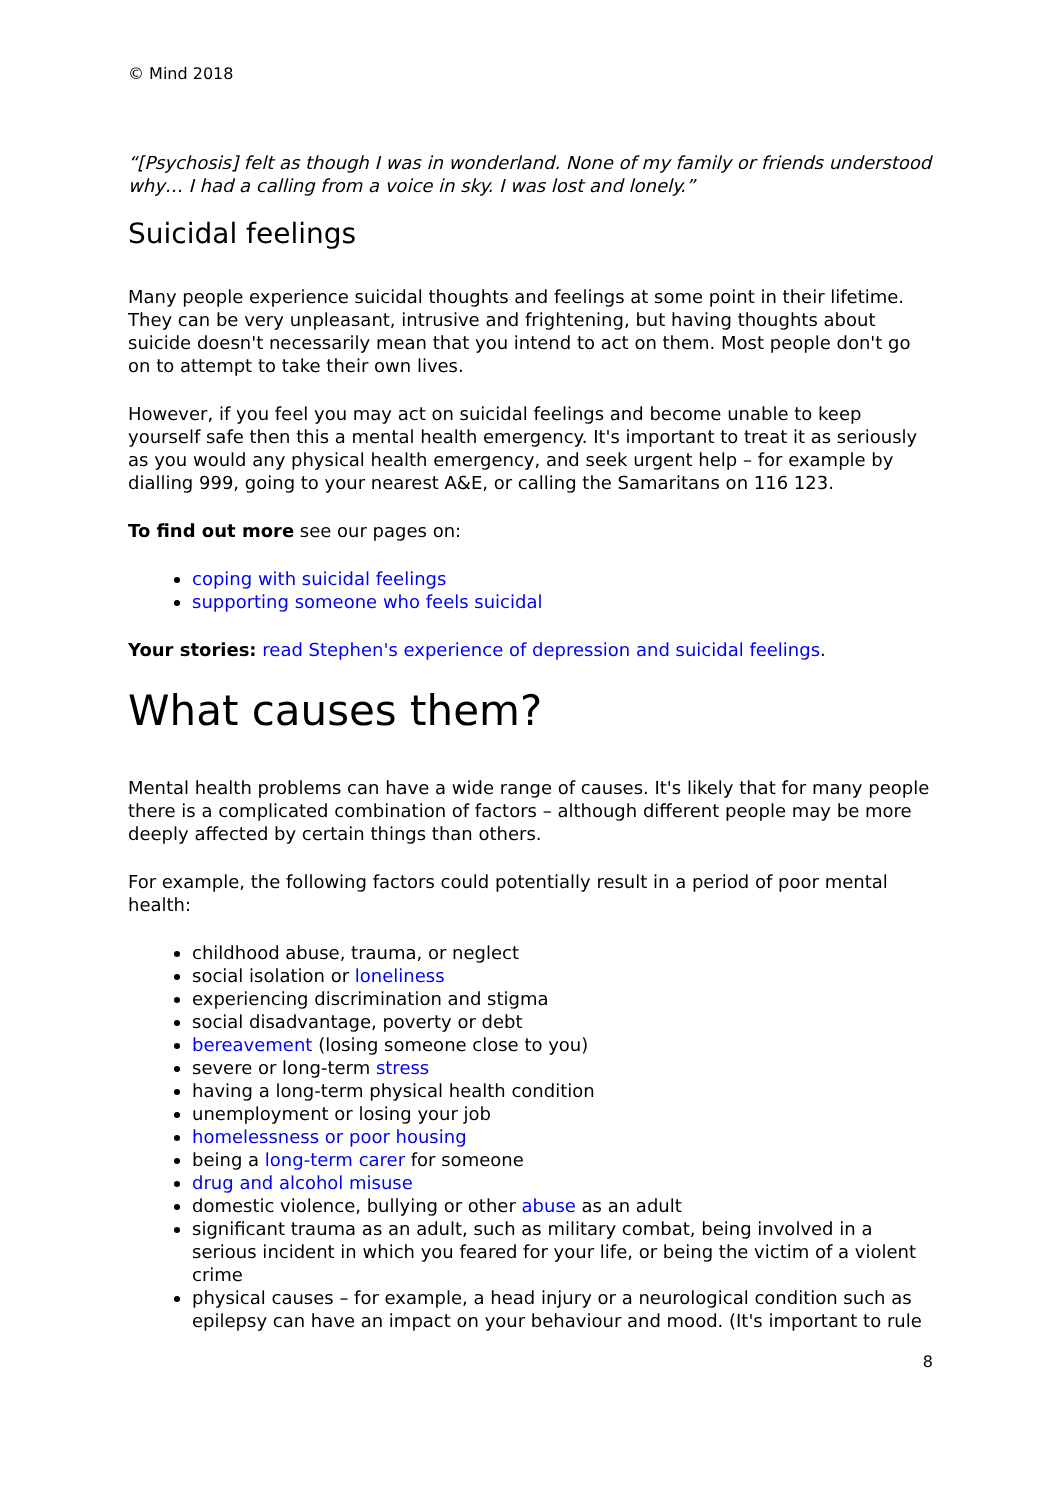© Mind 2018
“[Psychosis] felt as though I was in wonderland. None of my family or friends understood why… I had a calling from a voice in sky. I was lost and lonely.”
Suicidal feelings
Many people experience suicidal thoughts and feelings at some point in their lifetime. They can be very unpleasant, intrusive and frightening, but having thoughts about suicide doesn't necessarily mean that you intend to act on them. Most people don't go on to attempt to take their own lives.
However, if you feel you may act on suicidal feelings and become unable to keep yourself safe then this a mental health emergency. It's important to treat it as seriously as you would any physical health emergency, and seek urgent help – for example by dialling 999, going to your nearest A&E, or calling the Samaritans on 116 123.
To find out more see our pages on:
coping with suicidal feelings
supporting someone who feels suicidal
Your stories: read Stephen's experience of depression and suicidal feelings.
What causes them?
Mental health problems can have a wide range of causes. It's likely that for many people there is a complicated combination of factors – although different people may be more deeply affected by certain things than others.
For example, the following factors could potentially result in a period of poor mental health:
childhood abuse, trauma, or neglect
social isolation or loneliness
experiencing discrimination and stigma
social disadvantage, poverty or debt
bereavement (losing someone close to you)
severe or long-term stress
having a long-term physical health condition
unemployment or losing your job
homelessness or poor housing
being a long-term carer for someone
drug and alcohol misuse
domestic violence, bullying or other abuse as an adult
significant trauma as an adult, such as military combat, being involved in a serious incident in which you feared for your life, or being the victim of a violent crime
physical causes – for example, a head injury or a neurological condition such as epilepsy can have an impact on your behaviour and mood. (It's important to rule
8